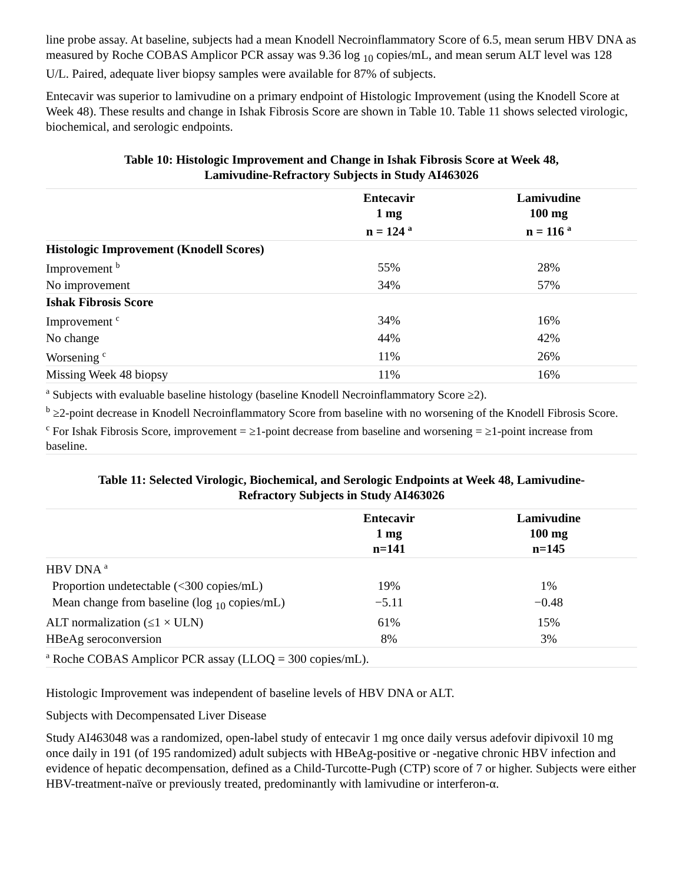line probe assay. At baseline, subjects had a mean Knodell Necroinflammatory Score of 6.5, mean serum HBV DNA as measured by Roche COBAS Amplicor PCR assay was 9.36 log <sub>10</sub> copies/mL, and mean serum ALT level was 128 U/L. Paired, adequate liver biopsy samples were available for 87% of subjects.
Entecavir was superior to lamivudine on a primary endpoint of Histologic Improvement (using the Knodell Score at Week 48). These results and change in Ishak Fibrosis Score are shown in Table 10. Table 11 shows selected virologic, biochemical, and serologic endpoints.
Table 10: Histologic Improvement and Change in Ishak Fibrosis Score at Week 48,
Lamivudine-Refractory Subjects in Study AI463026
| | Entecavir 1 mg n = 124 <sup>a</sup> | Lamivudine 100 mg n = 116 <sup>a</sup> |
| --- | --- | --- |
| Histologic Improvement (Knodell Scores) | | |
| Improvement <sup>b</sup> | 55% | 28% |
| No improvement | 34% | 57% |
| Ishak Fibrosis Score | | |
| Improvement <sup>c</sup> | 34% | 16% |
| No change | 44% | 42% |
| Worsening <sup>c</sup> | 11% | 26% |
| Missing Week 48 biopsy | 11% | 16% |
| <sup>a</sup> Subjects with evaluable baseline histology (baseline Knodell Necroinflammatory Score ≥2). <sup>b</sup> ≥2-point decrease in Knodell Necroinflammatory Score from baseline with no worsening of the Knodell Fibrosis Score. <sup>c</sup> For Ishak Fibrosis Score, improvement = ≥1-point decrease from baseline and worsening = ≥1-point increase from baseline. | | |
Table 11: Selected Virologic, Biochemical, and Serologic Endpoints at Week 48, Lamivudine-
Refractory Subjects in Study AI463026
| | Entecavir 1 mg n=141 | Lamivudine 100 mg n=145 |
| --- | --- | --- |
| HBV DNA <sup>a</sup> | | |
| Proportion undetectable (<300 copies/mL) | 19% | 1% |
| Mean change from baseline (log <sub>10</sub> copies/mL) | −5.11 | −0.48 |
| ALT normalization (≤1 × ULN) | 61% | 15% |
| HBeAg seroconversion | 8% | 3% |
| <sup>a</sup> Roche COBAS Amplicor PCR assay (LLOQ = 300 copies/mL). | | |
Histologic Improvement was independent of baseline levels of HBV DNA or ALT.
Subjects with Decompensated Liver Disease
Study AI463048 was a randomized, open-label study of entecavir 1 mg once daily versus adefovir dipivoxil 10 mg once daily in 191 (of 195 randomized) adult subjects with HBeAg-positive or -negative chronic HBV infection and evidence of hepatic decompensation, defined as a Child-Turcotte-Pugh (CTP) score of 7 or higher. Subjects were either HBV-treatment-naïve or previously treated, predominantly with lamivudine or interferon-α.